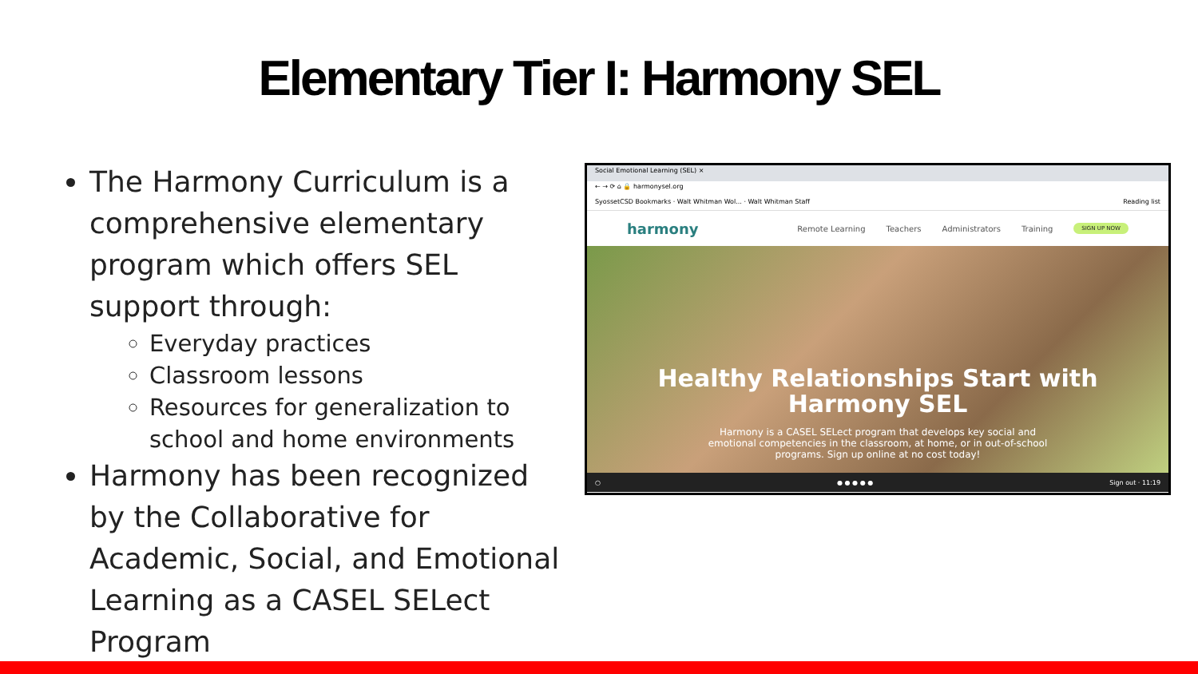Elementary Tier I: Harmony SEL
The Harmony Curriculum is a comprehensive elementary program which offers SEL support through:
Everyday practices
Classroom lessons
Resources for generalization to school and home environments
Harmony has been recognized by the Collaborative for Academic, Social, and Emotional Learning as a CASEL SELect Program
Social Emotional Learning (SEL) ×
← → ⟳ ⌂ 🔒 harmonysel.org
SyossetCSD Bookmarks · Walt Whitman Wol... · Walt Whitman Staff Reading list
harmony Remote Learning Teachers Administrators Training SIGN UP NOW
Healthy Relationships Start with Harmony SEL
Harmony is a CASEL SELect program that develops key social and emotional competencies in the classroom, at home, or in out-of-school programs. Sign up online at no cost today!
○ ● ● ● ● ● Sign out · 11:19